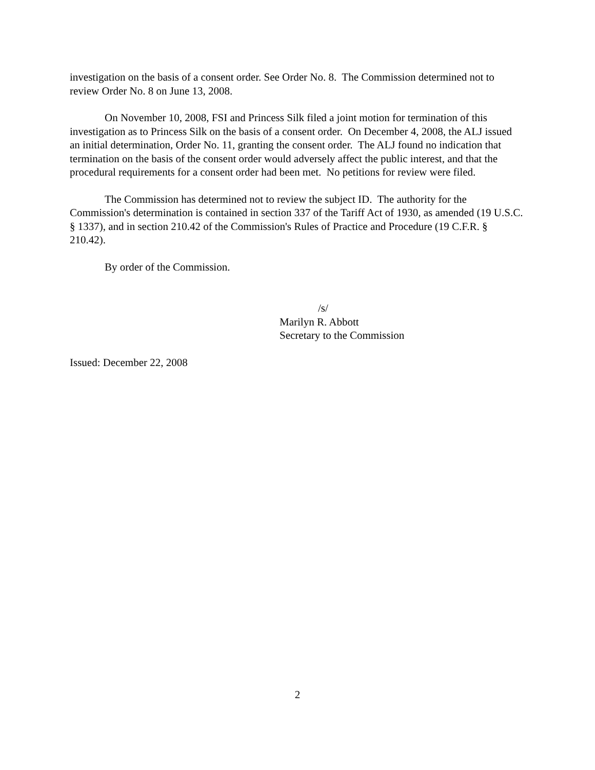investigation on the basis of a consent order. See Order No. 8. The Commission determined not to review Order No. 8 on June 13, 2008.
On November 10, 2008, FSI and Princess Silk filed a joint motion for termination of this investigation as to Princess Silk on the basis of a consent order. On December 4, 2008, the ALJ issued an initial determination, Order No. 11, granting the consent order. The ALJ found no indication that termination on the basis of the consent order would adversely affect the public interest, and that the procedural requirements for a consent order had been met. No petitions for review were filed.
The Commission has determined not to review the subject ID. The authority for the Commission's determination is contained in section 337 of the Tariff Act of 1930, as amended (19 U.S.C. § 1337), and in section 210.42 of the Commission's Rules of Practice and Procedure (19 C.F.R. § 210.42).
By order of the Commission.
/s/
Marilyn R. Abbott
Secretary to the Commission
Issued: December 22, 2008
2